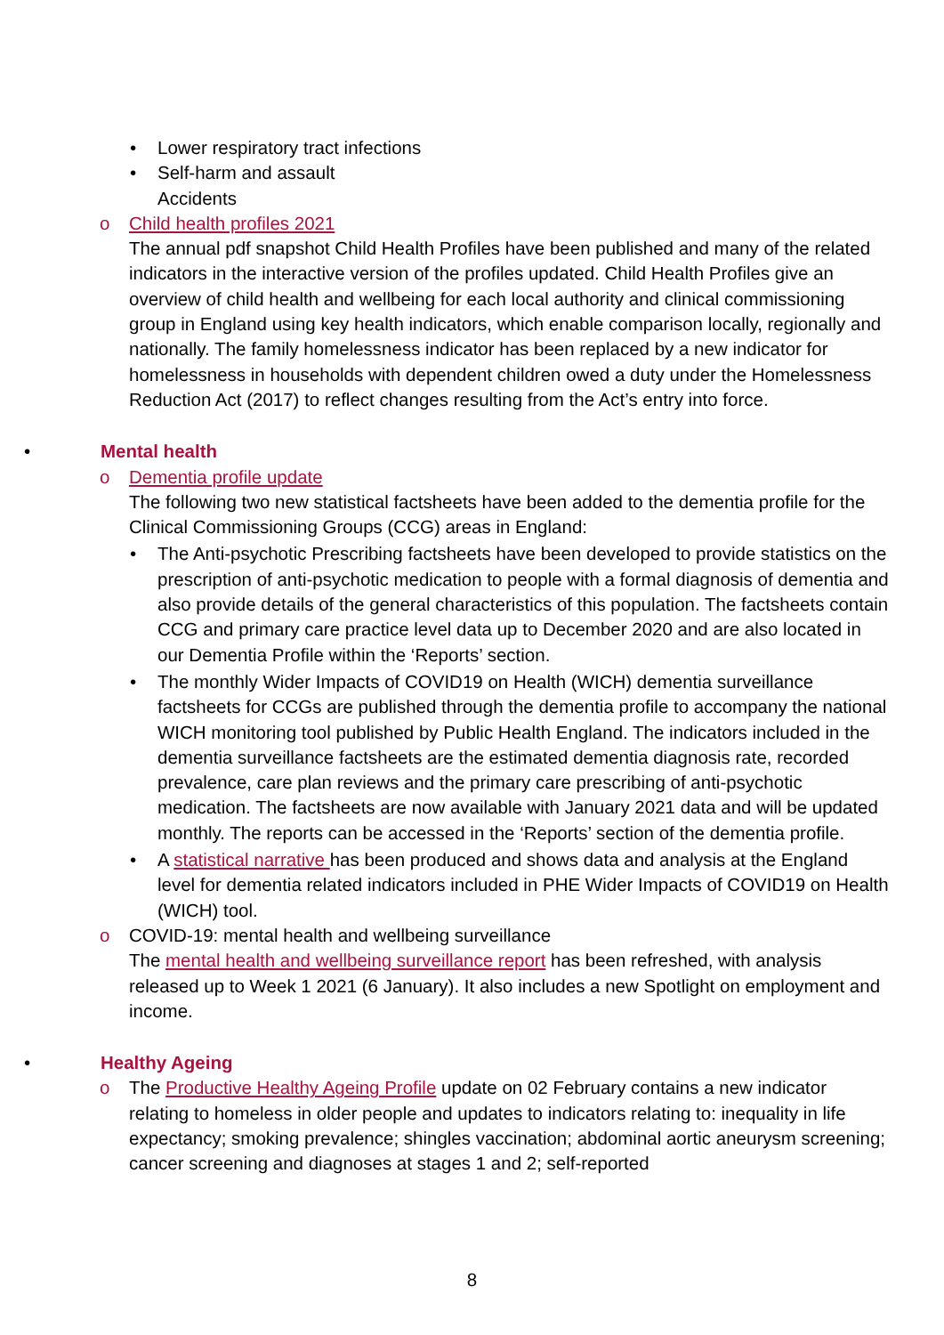• Lower respiratory tract infections
• Self-harm and assault
Accidents
o Child health profiles 2021
The annual pdf snapshot Child Health Profiles have been published and many of the related indicators in the interactive version of the profiles updated. Child Health Profiles give an overview of child health and wellbeing for each local authority and clinical commissioning group in England using key health indicators, which enable comparison locally, regionally and nationally. The family homelessness indicator has been replaced by a new indicator for homelessness in households with dependent children owed a duty under the Homelessness Reduction Act (2017) to reflect changes resulting from the Act’s entry into force.
• Mental health
o Dementia profile update
The following two new statistical factsheets have been added to the dementia profile for the Clinical Commissioning Groups (CCG) areas in England:
• The Anti-psychotic Prescribing factsheets have been developed to provide statistics on the prescription of anti-psychotic medication to people with a formal diagnosis of dementia and also provide details of the general characteristics of this population. The factsheets contain CCG and primary care practice level data up to December 2020 and are also located in our Dementia Profile within the ‘Reports’ section.
• The monthly Wider Impacts of COVID19 on Health (WICH) dementia surveillance factsheets for CCGs are published through the dementia profile to accompany the national WICH monitoring tool published by Public Health England. The indicators included in the dementia surveillance factsheets are the estimated dementia diagnosis rate, recorded prevalence, care plan reviews and the primary care prescribing of anti-psychotic medication. The factsheets are now available with January 2021 data and will be updated monthly. The reports can be accessed in the ‘Reports’ section of the dementia profile.
• A statistical narrative has been produced and shows data and analysis at the England level for dementia related indicators included in PHE Wider Impacts of COVID19 on Health (WICH) tool.
o COVID-19: mental health and wellbeing surveillance
The mental health and wellbeing surveillance report has been refreshed, with analysis released up to Week 1 2021 (6 January). It also includes a new Spotlight on employment and income.
• Healthy Ageing
o The Productive Healthy Ageing Profile update on 02 February contains a new indicator relating to homeless in older people and updates to indicators relating to: inequality in life expectancy; smoking prevalence; shingles vaccination; abdominal aortic aneurysm screening; cancer screening and diagnoses at stages 1 and 2; self-reported
8